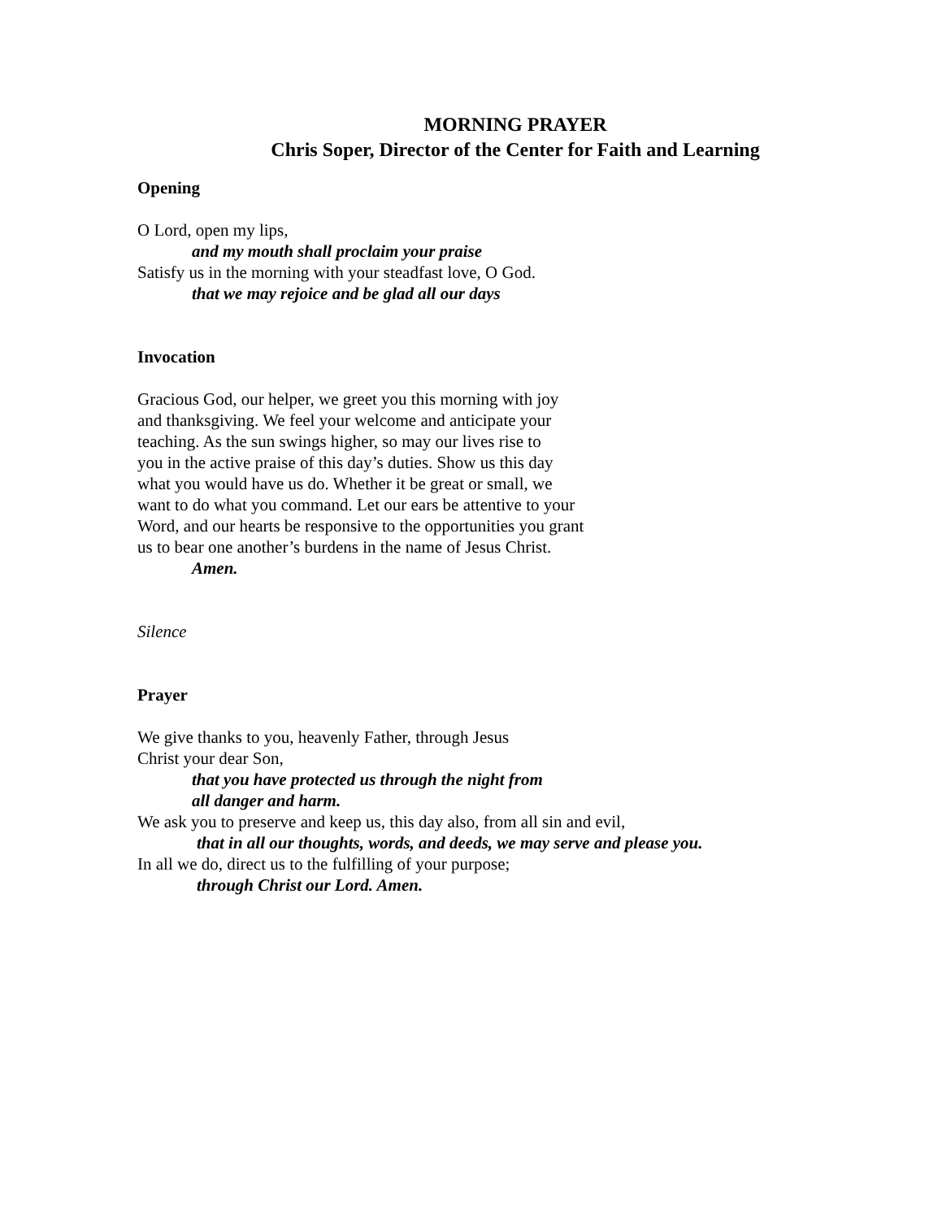MORNING PRAYER
Chris Soper, Director of the Center for Faith and Learning
Opening
O Lord, open my lips,
and my mouth shall proclaim your praise
Satisfy us in the morning with your steadfast love, O God.
that we may rejoice and be glad all our days
Invocation
Gracious God, our helper, we greet you this morning with joy
and thanksgiving. We feel your welcome and anticipate your
teaching. As the sun swings higher, so may our lives rise to
you in the active praise of this day’s duties. Show us this day
what you would have us do. Whether it be great or small, we
want to do what you command. Let our ears be attentive to your
Word, and our hearts be responsive to the opportunities you grant
us to bear one another’s burdens in the name of Jesus Christ.
Amen.
Silence
Prayer
We give thanks to you, heavenly Father, through Jesus
Christ your dear Son,
that you have protected us through the night from
all danger and harm.
We ask you to preserve and keep us, this day also, from all sin and evil,
that in all our thoughts, words, and deeds, we may serve and please you.
In all we do, direct us to the fulfilling of your purpose;
through Christ our Lord. Amen.